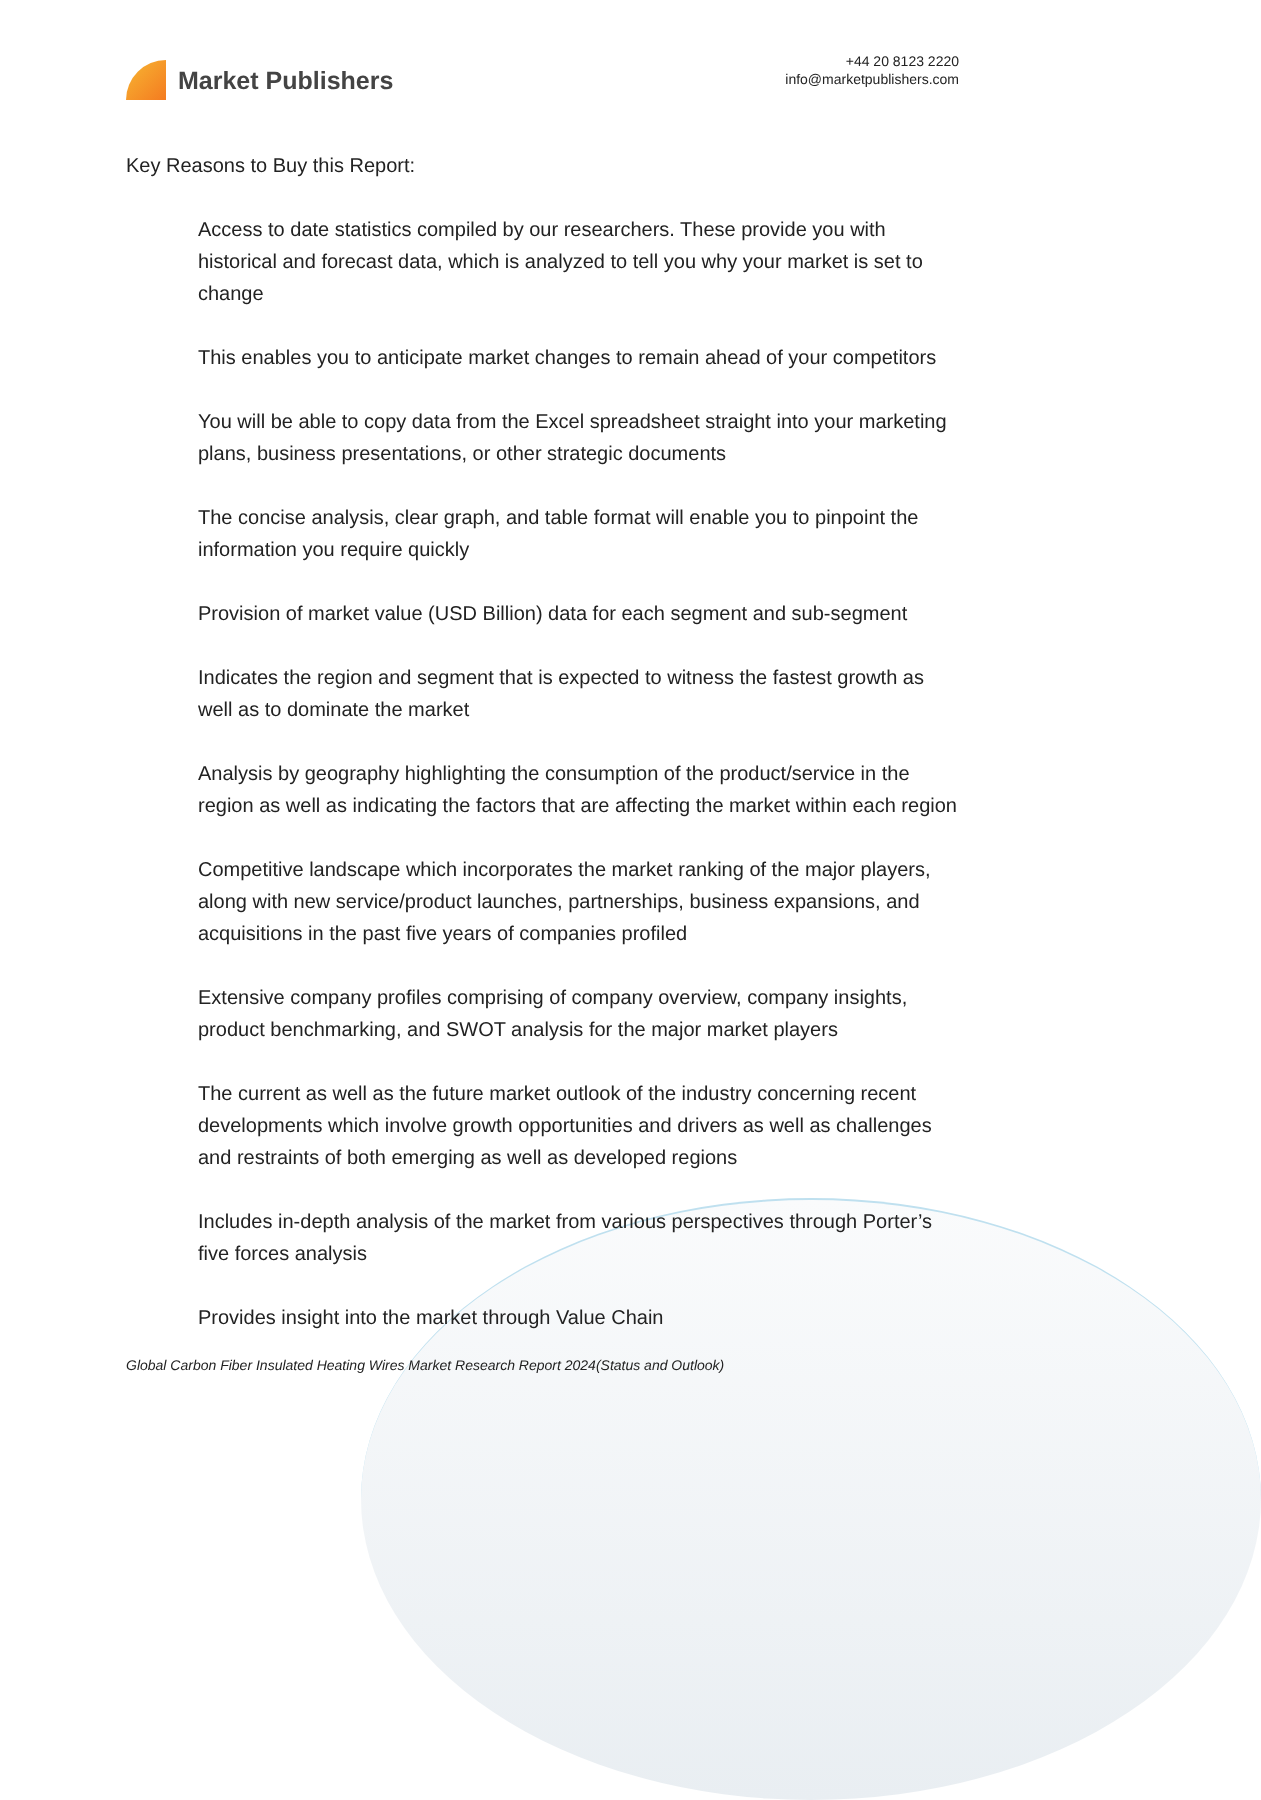Market Publishers
+44 20 8123 2220
info@marketpublishers.com
Key Reasons to Buy this Report:
Access to date statistics compiled by our researchers. These provide you with historical and forecast data, which is analyzed to tell you why your market is set to change
This enables you to anticipate market changes to remain ahead of your competitors
You will be able to copy data from the Excel spreadsheet straight into your marketing plans, business presentations, or other strategic documents
The concise analysis, clear graph, and table format will enable you to pinpoint the information you require quickly
Provision of market value (USD Billion) data for each segment and sub-segment
Indicates the region and segment that is expected to witness the fastest growth as well as to dominate the market
Analysis by geography highlighting the consumption of the product/service in the region as well as indicating the factors that are affecting the market within each region
Competitive landscape which incorporates the market ranking of the major players, along with new service/product launches, partnerships, business expansions, and acquisitions in the past five years of companies profiled
Extensive company profiles comprising of company overview, company insights, product benchmarking, and SWOT analysis for the major market players
The current as well as the future market outlook of the industry concerning recent developments which involve growth opportunities and drivers as well as challenges and restraints of both emerging as well as developed regions
Includes in-depth analysis of the market from various perspectives through Porter’s five forces analysis
Provides insight into the market through Value Chain
Global Carbon Fiber Insulated Heating Wires Market Research Report 2024(Status and Outlook)